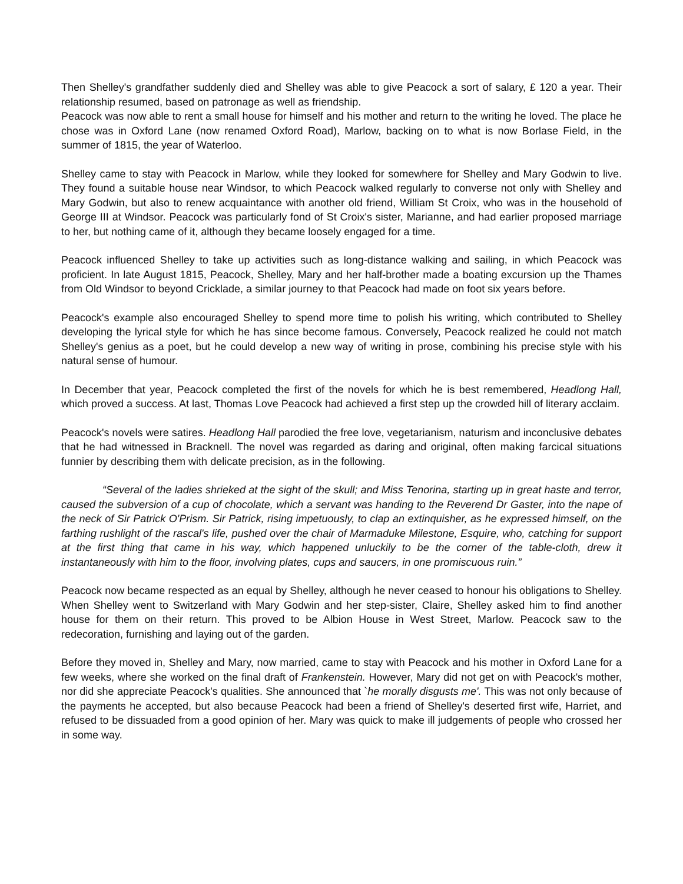Then Shelley's grandfather suddenly died and Shelley was able to give Peacock a sort of salary, £ 120 a year. Their relationship resumed, based on patronage as well as friendship.
Peacock was now able to rent a small house for himself and his mother and return to the writing he loved. The place he chose was in Oxford Lane (now renamed Oxford Road), Marlow, backing on to what is now Borlase Field, in the summer of 1815, the year of Waterloo.
Shelley came to stay with Peacock in Marlow, while they looked for somewhere for Shelley and Mary Godwin to live. They found a suitable house near Windsor, to which Peacock walked regularly to converse not only with Shelley and Mary Godwin, but also to renew acquaintance with another old friend, William St Croix, who was in the household of George III at Windsor. Peacock was particularly fond of St Croix's sister, Marianne, and had earlier proposed marriage to her, but nothing came of it, although they became loosely engaged for a time.
Peacock influenced Shelley to take up activities such as long-distance walking and sailing, in which Peacock was proficient. In late August 1815, Peacock, Shelley, Mary and her half-brother made a boating excursion up the Thames from Old Windsor to beyond Cricklade, a similar journey to that Peacock had made on foot six years before.
Peacock's example also encouraged Shelley to spend more time to polish his writing, which contributed to Shelley developing the lyrical style for which he has since become famous. Conversely, Peacock realized he could not match Shelley's genius as a poet, but he could develop a new way of writing in prose, combining his precise style with his natural sense of humour.
In December that year, Peacock completed the first of the novels for which he is best remembered, Headlong Hall, which proved a success. At last, Thomas Love Peacock had achieved a first step up the crowded hill of literary acclaim.
Peacock's novels were satires. Headlong Hall parodied the free love, vegetarianism, naturism and inconclusive debates that he had witnessed in Bracknell. The novel was regarded as daring and original, often making farcical situations funnier by describing them with delicate precision, as in the following.
“Several of the ladies shrieked at the sight of the skull; and Miss Tenorina, starting up in great haste and terror, caused the subversion of a cup of chocolate, which a servant was handing to the Reverend Dr Gaster, into the nape of the neck of Sir Patrick O'Prism. Sir Patrick, rising impetuously, to clap an extinquisher, as he expressed himself, on the farthing rushlight of the rascal's life, pushed over the chair of Marmaduke Milestone, Esquire, who, catching for support at the first thing that came in his way, which happened unluckily to be the corner of the table-cloth, drew it instantaneously with him to the floor, involving plates, cups and saucers, in one promiscuous ruin.”
Peacock now became respected as an equal by Shelley, although he never ceased to honour his obligations to Shelley. When Shelley went to Switzerland with Mary Godwin and her step-sister, Claire, Shelley asked him to find another house for them on their return. This proved to be Albion House in West Street, Marlow. Peacock saw to the redecoration, furnishing and laying out of the garden.
Before they moved in, Shelley and Mary, now married, came to stay with Peacock and his mother in Oxford Lane for a few weeks, where she worked on the final draft of Frankenstein. However, Mary did not get on with Peacock's mother, nor did she appreciate Peacock's qualities. She announced that `he morally disgusts me'. This was not only because of the payments he accepted, but also because Peacock had been a friend of Shelley's deserted first wife, Harriet, and refused to be dissuaded from a good opinion of her. Mary was quick to make ill judgements of people who crossed her in some way.